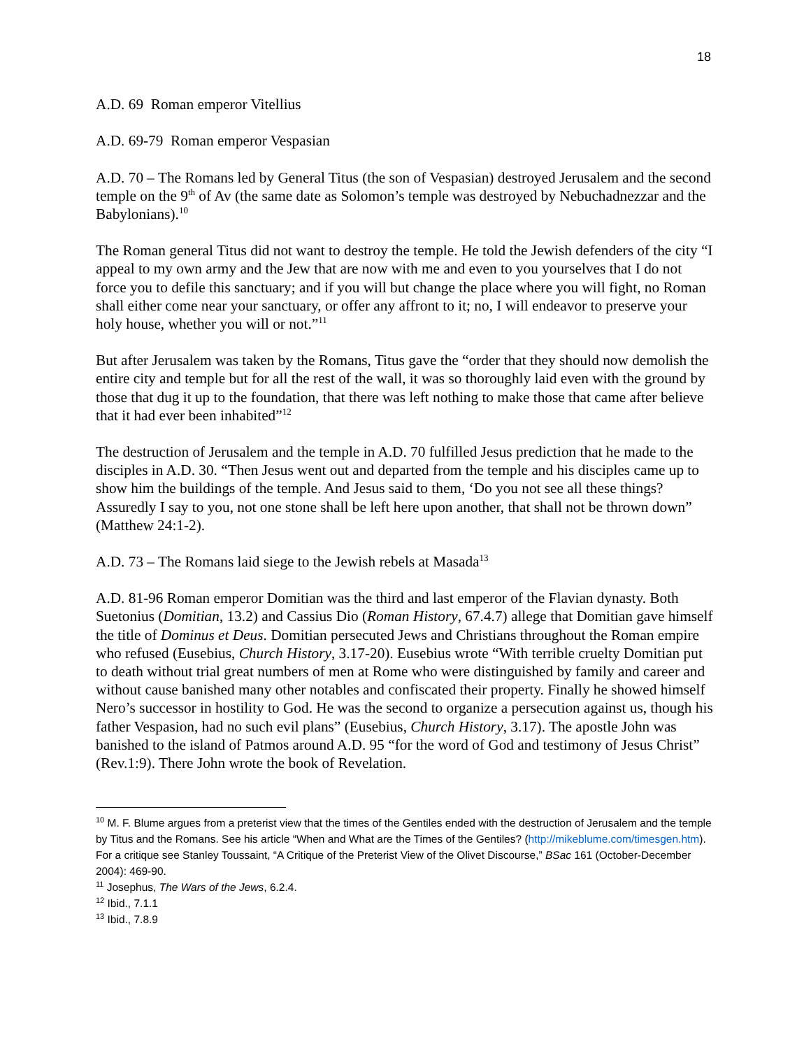18
A.D. 69 Roman emperor Vitellius
A.D. 69-79 Roman emperor Vespasian
A.D. 70 – The Romans led by General Titus (the son of Vespasian) destroyed Jerusalem and the second temple on the 9<sup>th</sup> of Av (the same date as Solomon’s temple was destroyed by Nebuchadnezzar and the Babylonians).<sup>10</sup>
The Roman general Titus did not want to destroy the temple. He told the Jewish defenders of the city “I appeal to my own army and the Jew that are now with me and even to you yourselves that I do not force you to defile this sanctuary; and if you will but change the place where you will fight, no Roman shall either come near your sanctuary, or offer any affront to it; no, I will endeavor to preserve your holy house, whether you will or not.”<sup>11</sup>
But after Jerusalem was taken by the Romans, Titus gave the “order that they should now demolish the entire city and temple but for all the rest of the wall, it was so thoroughly laid even with the ground by those that dug it up to the foundation, that there was left nothing to make those that came after believe that it had ever been inhabited”<sup>12</sup>
The destruction of Jerusalem and the temple in A.D. 70 fulfilled Jesus prediction that he made to the disciples in A.D. 30. “Then Jesus went out and departed from the temple and his disciples came up to show him the buildings of the temple. And Jesus said to them, ‘Do you not see all these things? Assuredly I say to you, not one stone shall be left here upon another, that shall not be thrown down” (Matthew 24:1-2).
A.D. 73 – The Romans laid siege to the Jewish rebels at Masada<sup>13</sup>
A.D. 81-96 Roman emperor Domitian was the third and last emperor of the Flavian dynasty. Both Suetonius (Domitian, 13.2) and Cassius Dio (Roman History, 67.4.7) allege that Domitian gave himself the title of Dominus et Deus. Domitian persecuted Jews and Christians throughout the Roman empire who refused (Eusebius, Church History, 3.17-20). Eusebius wrote “With terrible cruelty Domitian put to death without trial great numbers of men at Rome who were distinguished by family and career and without cause banished many other notables and confiscated their property. Finally he showed himself Nero’s successor in hostility to God. He was the second to organize a persecution against us, though his father Vespasion, had no such evil plans” (Eusebius, Church History, 3.17). The apostle John was banished to the island of Patmos around A.D. 95 “for the word of God and testimony of Jesus Christ” (Rev.1:9). There John wrote the book of Revelation.
<sup>10</sup> M. F. Blume argues from a preterist view that the times of the Gentiles ended with the destruction of Jerusalem and the temple by Titus and the Romans. See his article “When and What are the Times of the Gentiles? (http://mikeblume.com/timesgen.htm). For a critique see Stanley Toussaint, “A Critique of the Preterist View of the Olivet Discourse,” BSac 161 (October-December 2004): 469-90.
<sup>11</sup> Josephus, The Wars of the Jews, 6.2.4.
<sup>12</sup> Ibid., 7.1.1
<sup>13</sup> Ibid., 7.8.9